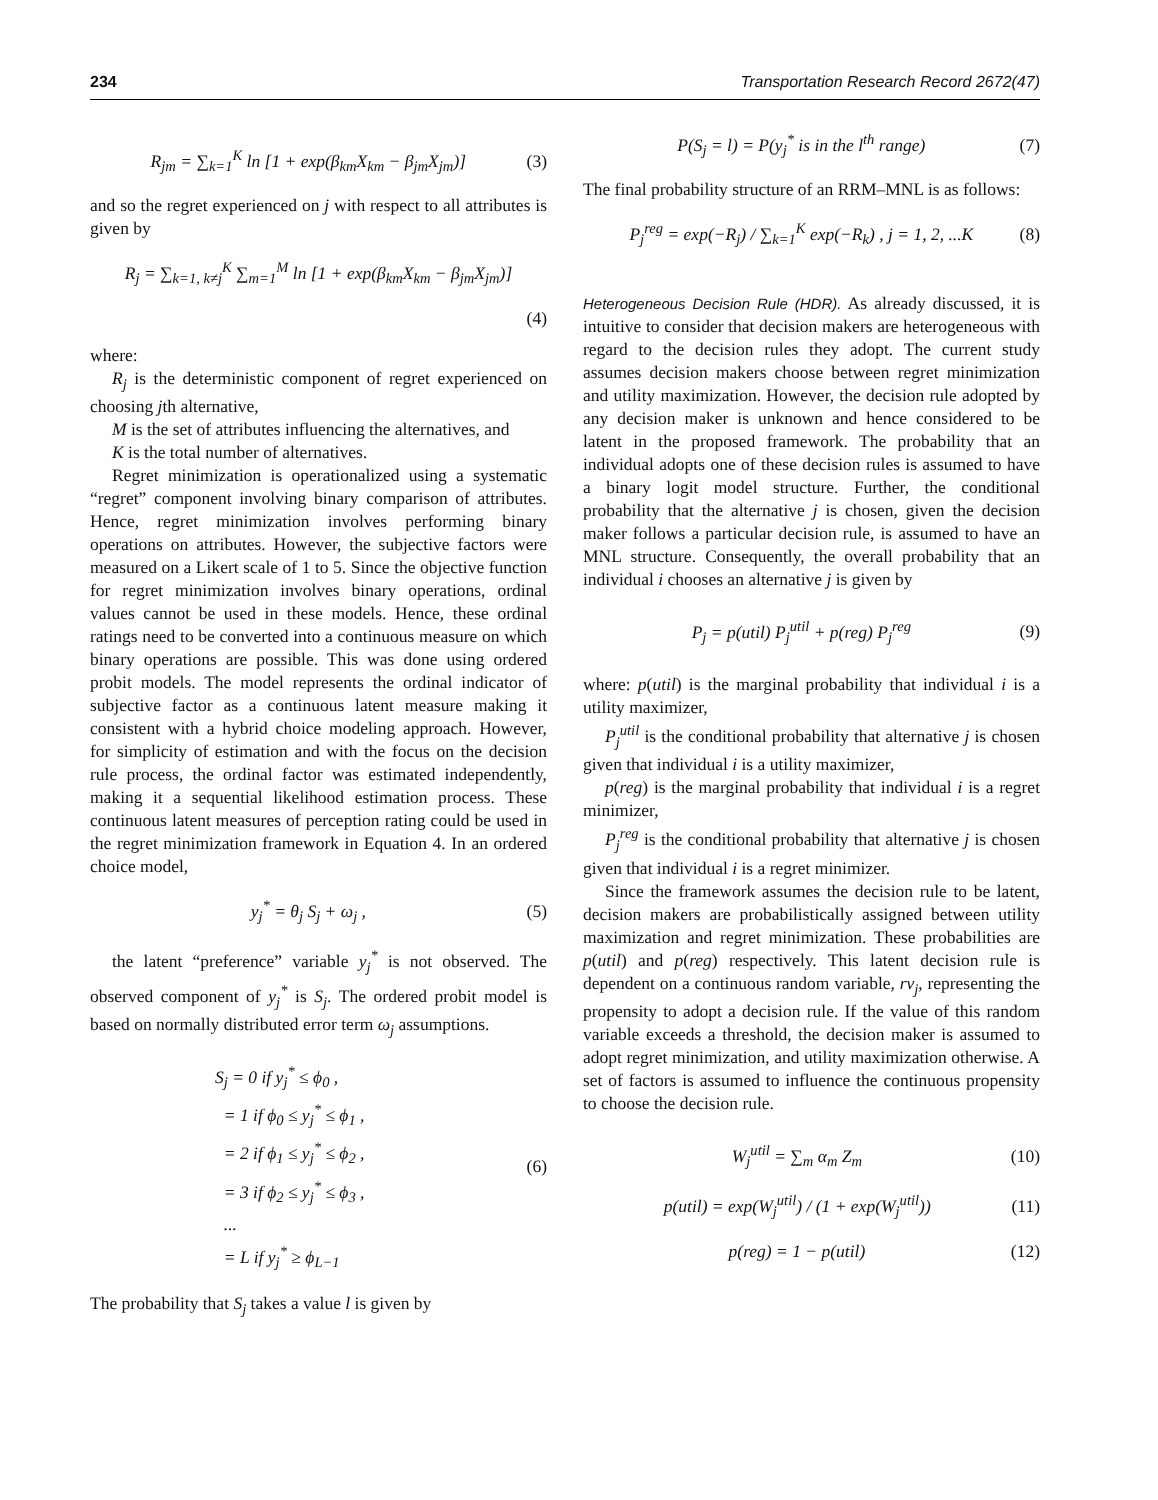234 Transportation Research Record 2672(47)
R<sub>jm</sub> = ∑<sub>k=1</sub><sup>K</sup> ln [1 + exp(β<sub>km</sub>X<sub>km</sub> − β<sub>jm</sub>X<sub>jm</sub>)] (3)
and so the regret experienced on j with respect to all attributes is given by
R<sub>j</sub> = ∑<sub>k=1, k≠j</sub><sup>K</sup> ∑<sub>m=1</sub><sup>M</sup> ln [1 + exp(β<sub>km</sub>X<sub>km</sub> − β<sub>jm</sub>X<sub>jm</sub>)]
(4)
where:
R<sub>j</sub> is the deterministic component of regret experienced on choosing jth alternative,
M is the set of attributes influencing the alternatives, and
K is the total number of alternatives.
Regret minimization is operationalized using a systematic “regret” component involving binary comparison of attributes. Hence, regret minimization involves performing binary operations on attributes. However, the subjective factors were measured on a Likert scale of 1 to 5. Since the objective function for regret minimization involves binary operations, ordinal values cannot be used in these models. Hence, these ordinal ratings need to be converted into a continuous measure on which binary operations are possible. This was done using ordered probit models. The model represents the ordinal indicator of subjective factor as a continuous latent measure making it consistent with a hybrid choice modeling approach. However, for simplicity of estimation and with the focus on the decision rule process, the ordinal factor was estimated independently, making it a sequential likelihood estimation process. These continuous latent measures of perception rating could be used in the regret minimization framework in Equation 4. In an ordered choice model,
y<sub>j</sub><sup>*</sup> = θ<sub>j</sub> S<sub>j</sub> + ω<sub>j</sub> , (5)
the latent “preference” variable y<sub>j</sub><sup>*</sup> is not observed. The observed component of y<sub>j</sub><sup>*</sup> is S<sub>j</sub>. The ordered probit model is based on normally distributed error term ω<sub>j</sub> assumptions.
S<sub>j</sub> = 0 if y<sub>j</sub><sup>*</sup> ≤ ϕ<sub>0</sub> ,
= 1 if ϕ<sub>0</sub> ≤ y<sub>j</sub><sup>*</sup> ≤ ϕ<sub>1</sub> ,
= 2 if ϕ<sub>1</sub> ≤ y<sub>j</sub><sup>*</sup> ≤ ϕ<sub>2</sub> ,
= 3 if ϕ<sub>2</sub> ≤ y<sub>j</sub><sup>*</sup> ≤ ϕ<sub>3</sub> ,
...
= L if y<sub>j</sub><sup>*</sup> ≥ ϕ<sub>L−1</sub> (6)
The probability that S<sub>j</sub> takes a value l is given by
P(S<sub>j</sub> = l) = P(y<sub>j</sub><sup>*</sup> is in the l<sup>th</sup> range) (7)
The final probability structure of an RRM–MNL is as follows:
P<sub>j</sub><sup>reg</sup> = exp(−R<sub>j</sub>) / ∑<sub>k=1</sub><sup>K</sup> exp(−R<sub>k</sub>) , j = 1, 2, ...K (8)
Heterogeneous Decision Rule (HDR). As already discussed, it is intuitive to consider that decision makers are heterogeneous with regard to the decision rules they adopt. The current study assumes decision makers choose between regret minimization and utility maximization. However, the decision rule adopted by any decision maker is unknown and hence considered to be latent in the proposed framework. The probability that an individual adopts one of these decision rules is assumed to have a binary logit model structure. Further, the conditional probability that the alternative j is chosen, given the decision maker follows a particular decision rule, is assumed to have an MNL structure. Consequently, the overall probability that an individual i chooses an alternative j is given by
P<sub>j</sub> = p(util) P<sub>j</sub><sup>util</sup> + p(reg) P<sub>j</sub><sup>reg</sup> (9)
where: p(util) is the marginal probability that individual i is a utility maximizer,
P<sub>j</sub><sup>util</sup> is the conditional probability that alternative j is chosen given that individual i is a utility maximizer,
p(reg) is the marginal probability that individual i is a regret minimizer,
P<sub>j</sub><sup>reg</sup> is the conditional probability that alternative j is chosen given that individual i is a regret minimizer.
Since the framework assumes the decision rule to be latent, decision makers are probabilistically assigned between utility maximization and regret minimization. These probabilities are p(util) and p(reg) respectively. This latent decision rule is dependent on a continuous random variable, rv<sub>j</sub>, representing the propensity to adopt a decision rule. If the value of this random variable exceeds a threshold, the decision maker is assumed to adopt regret minimization, and utility maximization otherwise. A set of factors is assumed to influence the continuous propensity to choose the decision rule.
W<sub>j</sub><sup>util</sup> = ∑<sub>m</sub> α<sub>m</sub> Z<sub>m</sub> (10)
p(util) = exp(W<sub>j</sub><sup>util</sup>) / (1 + exp(W<sub>j</sub><sup>util</sup>)) (11)
p(reg) = 1 − p(util) (12)